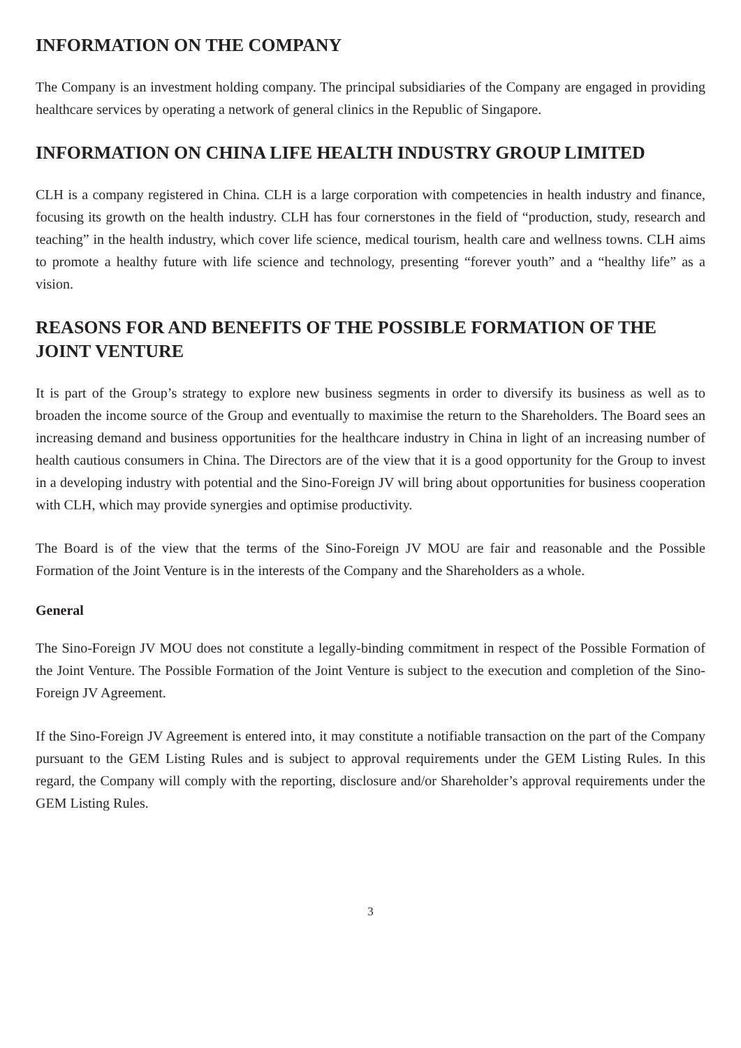INFORMATION ON THE COMPANY
The Company is an investment holding company. The principal subsidiaries of the Company are engaged in providing healthcare services by operating a network of general clinics in the Republic of Singapore.
INFORMATION ON CHINA LIFE HEALTH INDUSTRY GROUP LIMITED
CLH is a company registered in China. CLH is a large corporation with competencies in health industry and finance, focusing its growth on the health industry. CLH has four cornerstones in the field of “production, study, research and teaching” in the health industry, which cover life science, medical tourism, health care and wellness towns. CLH aims to promote a healthy future with life science and technology, presenting “forever youth” and a “healthy life” as a vision.
REASONS FOR AND BENEFITS OF THE POSSIBLE FORMATION OF THE JOINT VENTURE
It is part of the Group’s strategy to explore new business segments in order to diversify its business as well as to broaden the income source of the Group and eventually to maximise the return to the Shareholders. The Board sees an increasing demand and business opportunities for the healthcare industry in China in light of an increasing number of health cautious consumers in China. The Directors are of the view that it is a good opportunity for the Group to invest in a developing industry with potential and the Sino-Foreign JV will bring about opportunities for business cooperation with CLH, which may provide synergies and optimise productivity.
The Board is of the view that the terms of the Sino-Foreign JV MOU are fair and reasonable and the Possible Formation of the Joint Venture is in the interests of the Company and the Shareholders as a whole.
General
The Sino-Foreign JV MOU does not constitute a legally-binding commitment in respect of the Possible Formation of the Joint Venture. The Possible Formation of the Joint Venture is subject to the execution and completion of the Sino-Foreign JV Agreement.
If the Sino-Foreign JV Agreement is entered into, it may constitute a notifiable transaction on the part of the Company pursuant to the GEM Listing Rules and is subject to approval requirements under the GEM Listing Rules. In this regard, the Company will comply with the reporting, disclosure and/or Shareholder’s approval requirements under the GEM Listing Rules.
3